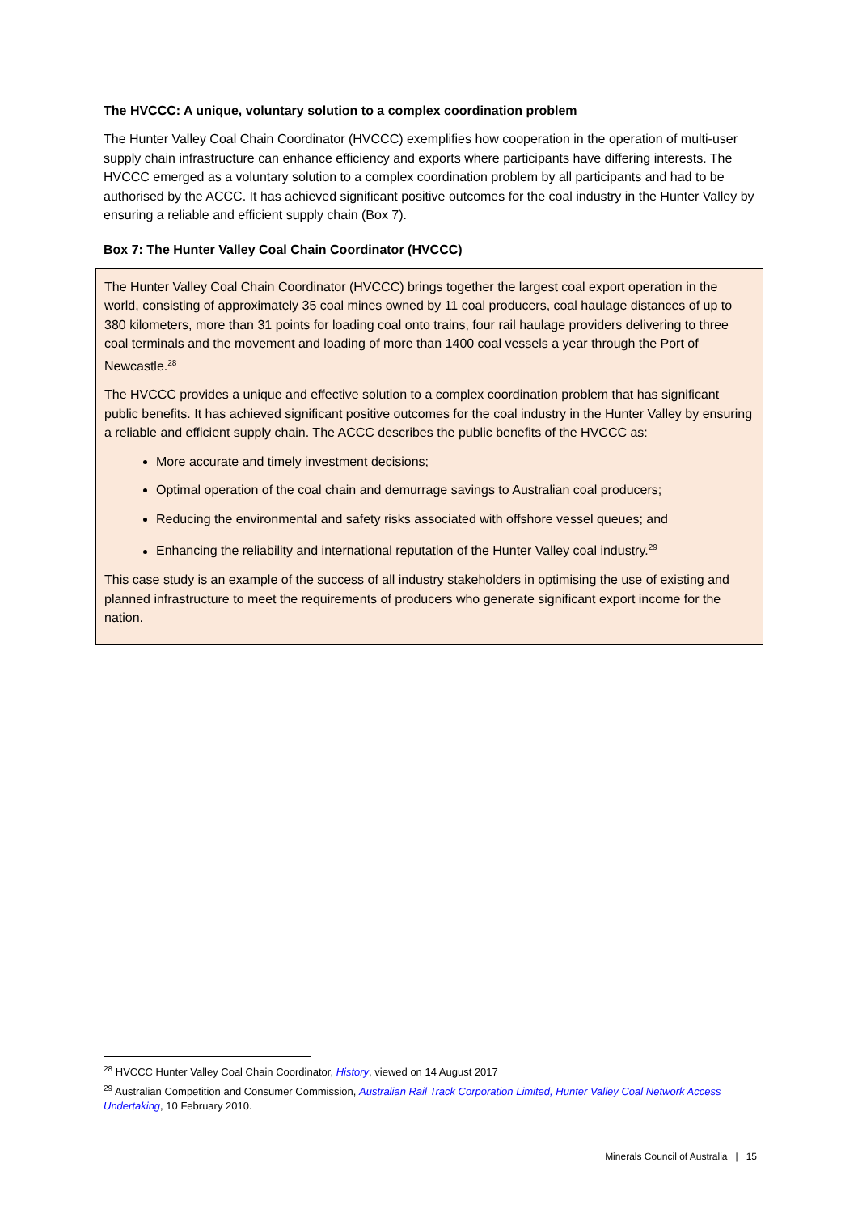The HVCCC: A unique, voluntary solution to a complex coordination problem
The Hunter Valley Coal Chain Coordinator (HVCCC) exemplifies how cooperation in the operation of multi-user supply chain infrastructure can enhance efficiency and exports where participants have differing interests. The HVCCC emerged as a voluntary solution to a complex coordination problem by all participants and had to be authorised by the ACCC. It has achieved significant positive outcomes for the coal industry in the Hunter Valley by ensuring a reliable and efficient supply chain (Box 7).
Box 7: The Hunter Valley Coal Chain Coordinator (HVCCC)
The Hunter Valley Coal Chain Coordinator (HVCCC) brings together the largest coal export operation in the world, consisting of approximately 35 coal mines owned by 11 coal producers, coal haulage distances of up to 380 kilometers, more than 31 points for loading coal onto trains, four rail haulage providers delivering to three coal terminals and the movement and loading of more than 1400 coal vessels a year through the Port of Newcastle.<sup>28</sup>
The HVCCC provides a unique and effective solution to a complex coordination problem that has significant public benefits. It has achieved significant positive outcomes for the coal industry in the Hunter Valley by ensuring a reliable and efficient supply chain. The ACCC describes the public benefits of the HVCCC as:
More accurate and timely investment decisions;
Optimal operation of the coal chain and demurrage savings to Australian coal producers;
Reducing the environmental and safety risks associated with offshore vessel queues; and
Enhancing the reliability and international reputation of the Hunter Valley coal industry.<sup>29</sup>
This case study is an example of the success of all industry stakeholders in optimising the use of existing and planned infrastructure to meet the requirements of producers who generate significant export income for the nation.
<sup>28</sup> HVCCC Hunter Valley Coal Chain Coordinator, History, viewed on 14 August 2017
<sup>29</sup> Australian Competition and Consumer Commission, Australian Rail Track Corporation Limited, Hunter Valley Coal Network Access Undertaking, 10 February 2010.
Minerals Council of Australia | 15